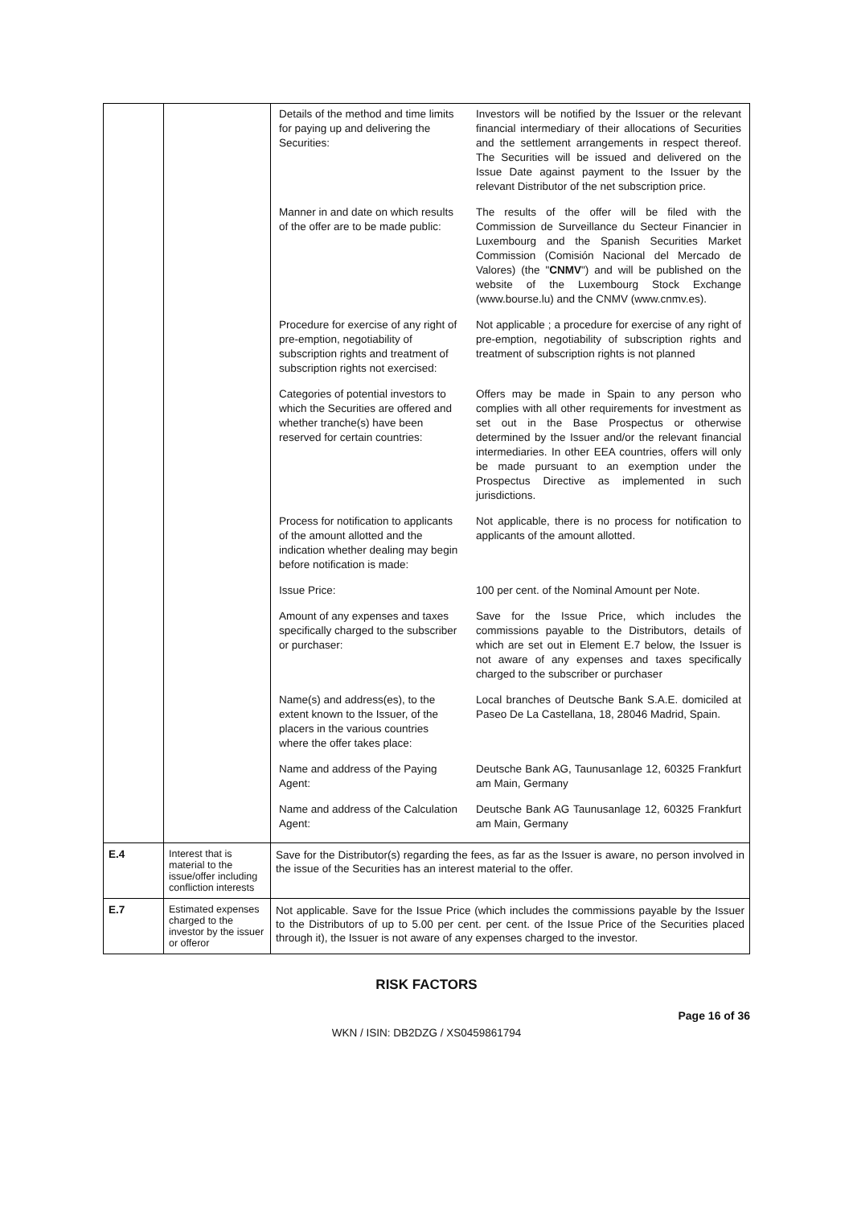| | | / Details of the method and time limits for paying up and delivering the Securities: / Investors will be notified by the Issuer or the relevant financial intermediary of their allocations of Securities and the settlement arrangements in respect thereof. The Securities will be issued and delivered on the Issue Date against payment to the Issuer by the relevant Distributor of the net subscription price. / / Manner in and date on which results of the offer are to be made public: / The results of the offer will be filed with the Commission de Surveillance du Secteur Financier in Luxembourg and the Spanish Securities Market Commission (Comisión Nacional del Mercado de Valores) (the " CNMV ") and will be published on the website of the Luxembourg Stock Exchange (www.bourse.lu) and the CNMV (www.cnmv.es). / / Procedure for exercise of any right of pre-emption, negotiability of subscription rights and treatment of subscription rights not exercised: / Not applicable ; a procedure for exercise of any right of pre-emption, negotiability of subscription rights and treatment of subscription rights is not planned / / Categories of potential investors to which the Securities are offered and whether tranche(s) have been reserved for certain countries: / Offers may be made in Spain to any person who complies with all other requirements for investment as set out in the Base Prospectus or otherwise determined by the Issuer and/or the relevant financial intermediaries. In other EEA countries, offers will only be made pursuant to an exemption under the Prospectus Directive as implemented in such jurisdictions. / / Process for notification to applicants of the amount allotted and the indication whether dealing may begin before notification is made: / Not applicable, there is no process for notification to applicants of the amount allotted. / / Issue Price: / 100 per cent. of the Nominal Amount per Note. / / Amount of any expenses and taxes specifically charged to the subscriber or purchaser: / Save for the Issue Price, which includes the commissions payable to the Distributors, details of which are set out in Element E.7 below, the Issuer is not aware of any expenses and taxes specifically charged to the subscriber or purchaser / / Name(s) and address(es), to the extent known to the Issuer, of the placers in the various countries where the offer takes place: / Local branches of Deutsche Bank S.A.E. domiciled at Paseo De La Castellana, 18, 28046 Madrid, Spain. / / Name and address of the Paying Agent: / Deutsche Bank AG, Taunusanlage 12, 60325 Frankfurt am Main, Germany / / Name and address of the Calculation Agent: / Deutsche Bank AG Taunusanlage 12, 60325 Frankfurt am Main, Germany / |
| E.4 | Interest that is material to the issue/offer including confliction interests | Save for the Distributor(s) regarding the fees, as far as the Issuer is aware, no person involved in the issue of the Securities has an interest material to the offer. |
| E.7 | Estimated expenses charged to the investor by the issuer or offeror | Not applicable. Save for the Issue Price (which includes the commissions payable by the Issuer to the Distributors of up to 5.00 per cent. per cent. of the Issue Price of the Securities placed through it), the Issuer is not aware of any expenses charged to the investor. |
RISK FACTORS
Page 16 of 36
WKN / ISIN: DB2DZG / XS0459861794